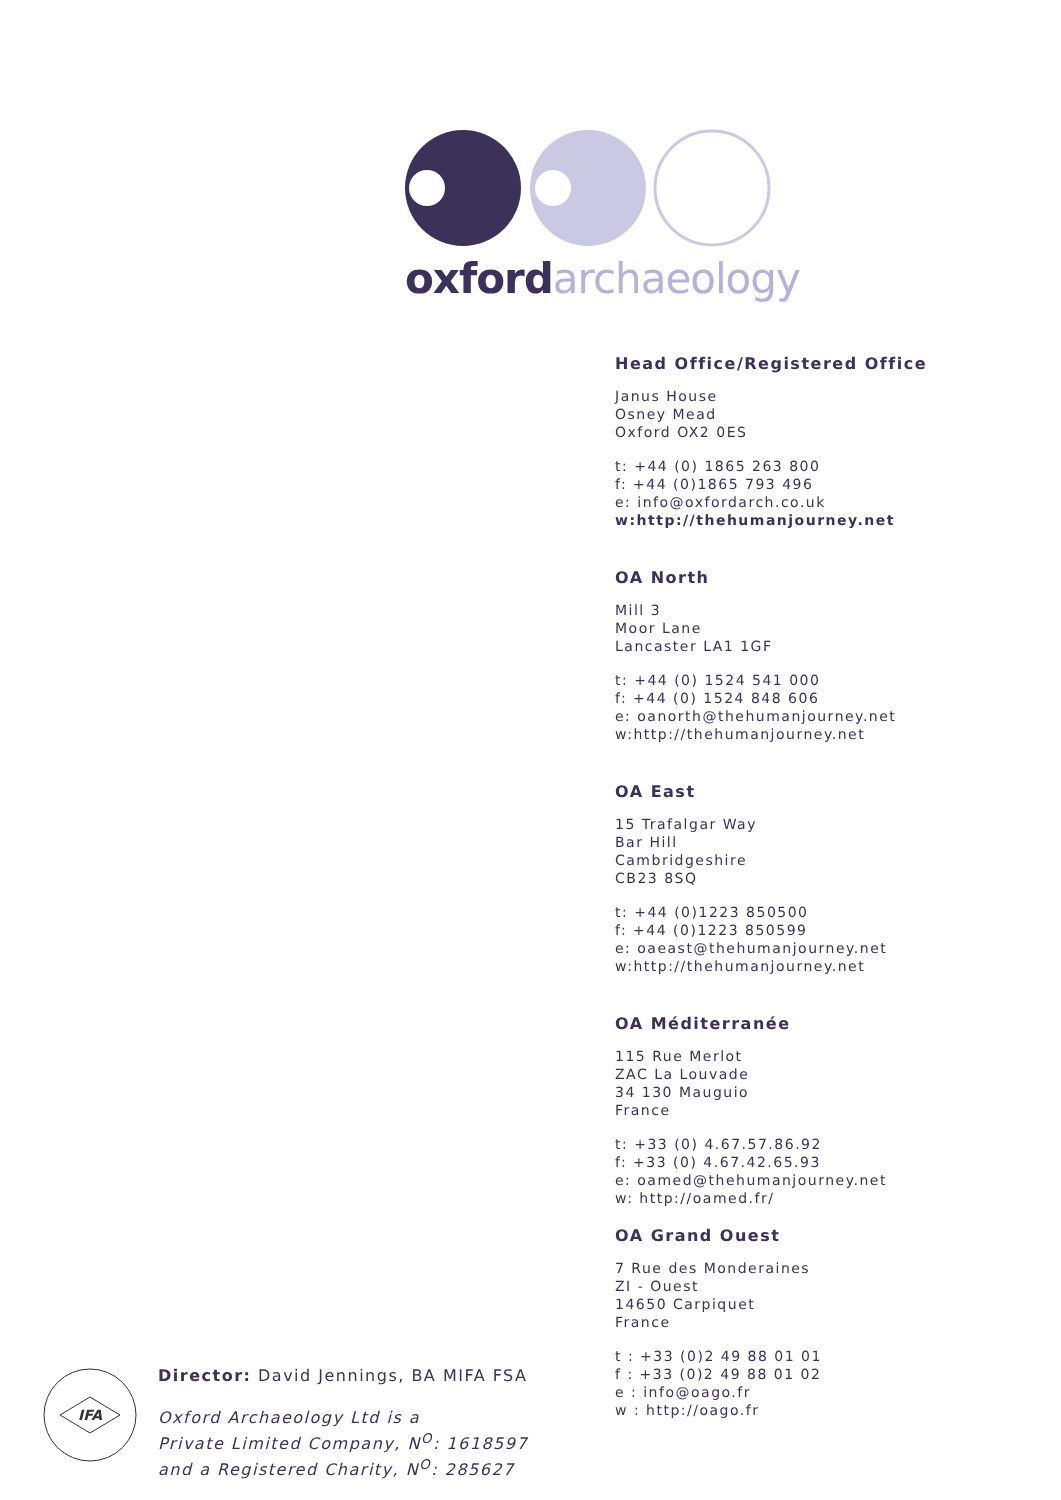oxford archaeology
Head Office/Registered Office
Janus House
Osney Mead
Oxford OX2 0ES
t: +44 (0) 1865 263 800
f: +44 (0)1865 793 496
e: info@oxfordarch.co.uk
w:http://thehumanjourney.net
OA North
Mill 3
Moor Lane
Lancaster LA1 1GF
t: +44 (0) 1524 541 000
f: +44 (0) 1524 848 606
e: oanorth@thehumanjourney.net
w:http://thehumanjourney.net
OA East
15 Trafalgar Way
Bar Hill
Cambridgeshire
CB23 8SQ
t: +44 (0)1223 850500
f: +44 (0)1223 850599
e: oaeast@thehumanjourney.net
w:http://thehumanjourney.net
OA Méditerranée
115 Rue Merlot
ZAC La Louvade
34 130 Mauguio
France
t: +33 (0) 4.67.57.86.92
f: +33 (0) 4.67.42.65.93
e: oamed@thehumanjourney.net
w: http://oamed.fr/
OA Grand Ouest
7 Rue des Monderaines
ZI - Ouest
14650 Carpiquet
France
t : +33 (0)2 49 88 01 01
f : +33 (0)2 49 88 01 02
e : info@oago.fr
w : http://oago.fr
IFA
Director: David Jennings, BA MIFA FSA
Oxford Archaeology Ltd is a
Private Limited Company, N<sup>O</sup>: 1618597
and a Registered Charity, N<sup>O</sup>: 285627